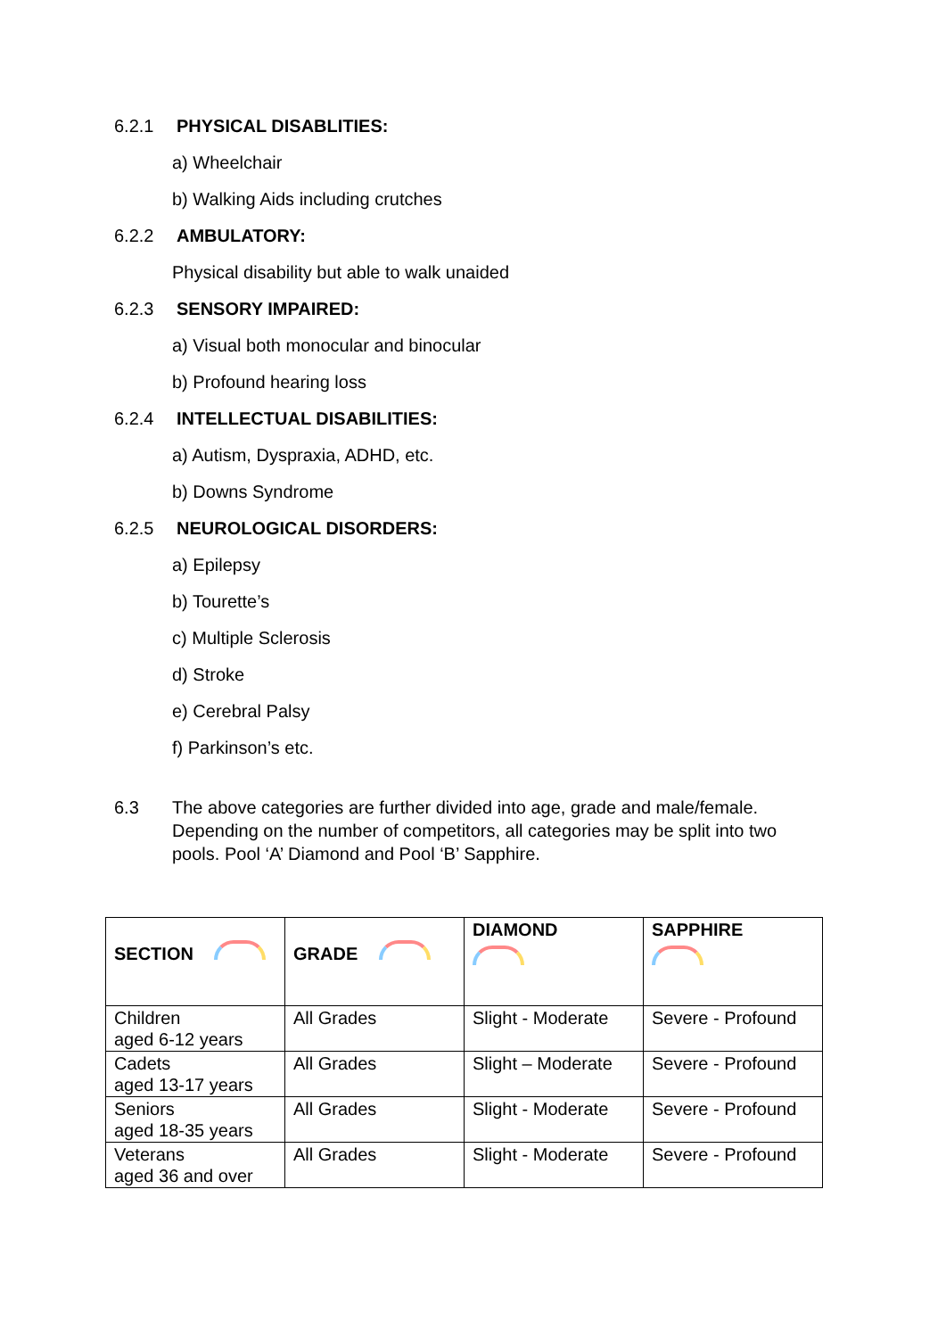6.2.1 PHYSICAL DISABLITIES:
a) Wheelchair
b) Walking Aids including crutches
6.2.2 AMBULATORY:
Physical disability but able to walk unaided
6.2.3 SENSORY IMPAIRED:
a) Visual both monocular and binocular
b) Profound hearing loss
6.2.4 INTELLECTUAL DISABILITIES:
a) Autism, Dyspraxia, ADHD, etc.
b) Downs Syndrome
6.2.5 NEUROLOGICAL DISORDERS:
a) Epilepsy
b) Tourette’s
c) Multiple Sclerosis
d) Stroke
e) Cerebral Palsy
f) Parkinson’s etc.
6.3 The above categories are further divided into age, grade and male/female. Depending on the number of competitors, all categories may be split into two pools. Pool ‘A’ Diamond and Pool ‘B’ Sapphire.
| SECTION | GRADE | DIAMOND | SAPPHIRE |
| --- | --- | --- | --- |
| Children aged 6-12 years | All Grades | Slight - Moderate | Severe - Profound |
| Cadets aged 13-17 years | All Grades | Slight – Moderate | Severe - Profound |
| Seniors aged 18-35 years | All Grades | Slight - Moderate | Severe - Profound |
| Veterans aged 36 and over | All Grades | Slight - Moderate | Severe - Profound |